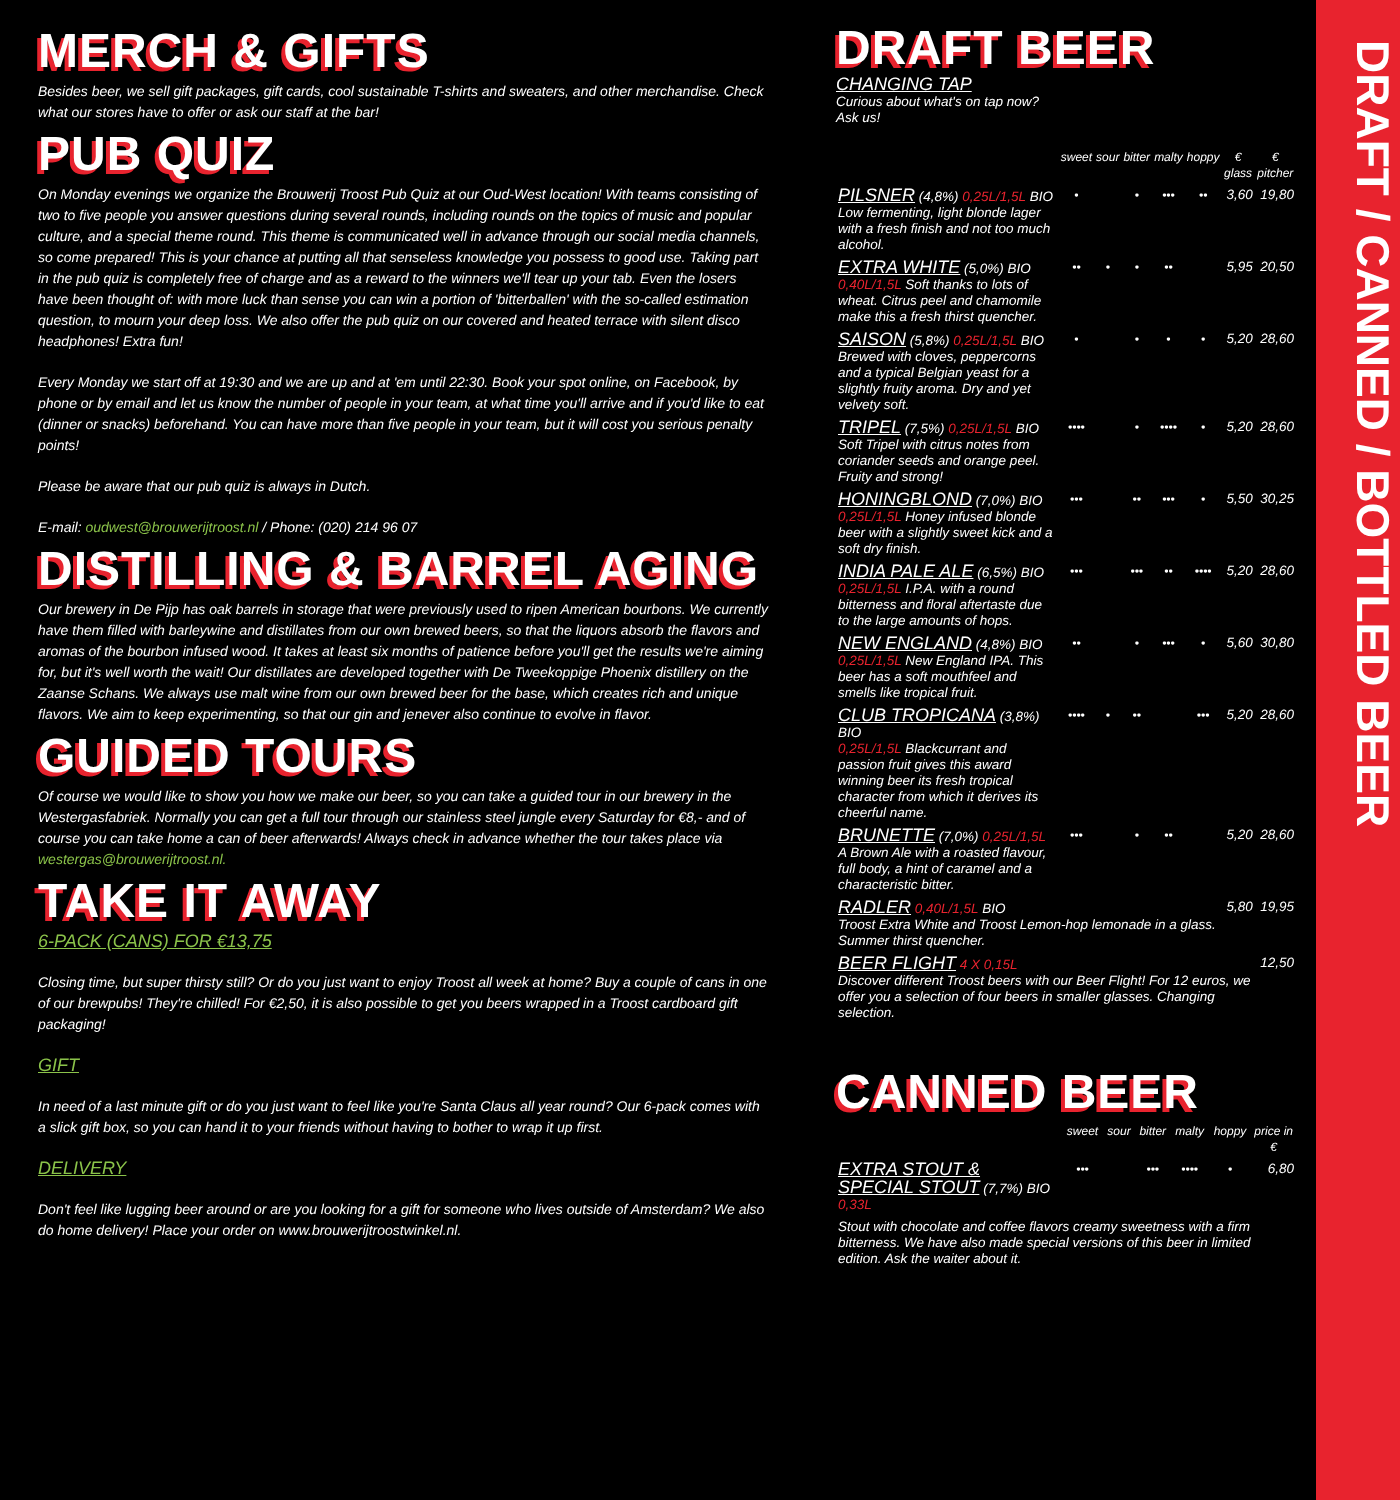MERCH & GIFTS
Besides beer, we sell gift packages, gift cards, cool sustainable T-shirts and sweaters, and other merchandise. Check what our stores have to offer or ask our staff at the bar!
PUB QUIZ
On Monday evenings we organize the Brouwerij Troost Pub Quiz at our Oud-West location! With teams consisting of two to five people you answer questions during several rounds, including rounds on the topics of music and popular culture, and a special theme round. This theme is communicated well in advance through our social media channels, so come prepared! This is your chance at putting all that senseless knowledge you possess to good use. Taking part in the pub quiz is completely free of charge and as a reward to the winners we'll tear up your tab. Even the losers have been thought of: with more luck than sense you can win a portion of 'bitterballen' with the so-called estimation question, to mourn your deep loss. We also offer the pub quiz on our covered and heated terrace with silent disco headphones! Extra fun!
Every Monday we start off at 19:30 and we are up and at 'em until 22:30. Book your spot online, on Facebook, by phone or by email and let us know the number of people in your team, at what time you'll arrive and if you'd like to eat (dinner or snacks) beforehand. You can have more than five people in your team, but it will cost you serious penalty points!
Please be aware that our pub quiz is always in Dutch.
E-mail: oudwest@brouwerijtroost.nl / Phone: (020) 214 96 07
DISTILLING & BARREL AGING
Our brewery in De Pijp has oak barrels in storage that were previously used to ripen American bourbons. We currently have them filled with barleywine and distillates from our own brewed beers, so that the liquors absorb the flavors and aromas of the bourbon infused wood. It takes at least six months of patience before you'll get the results we're aiming for, but it's well worth the wait! Our distillates are developed together with De Tweekoppige Phoenix distillery on the Zaanse Schans. We always use malt wine from our own brewed beer for the base, which creates rich and unique flavors. We aim to keep experimenting, so that our gin and jenever also continue to evolve in flavor.
GUIDED TOURS
Of course we would like to show you how we make our beer, so you can take a guided tour in our brewery in the Westergasfabriek. Normally you can get a full tour through our stainless steel jungle every Saturday for €8,- and of course you can take home a can of beer afterwards! Always check in advance whether the tour takes place via westergas@brouwerijtroost.nl.
TAKE IT AWAY
6-PACK (CANS) FOR €13,75
Closing time, but super thirsty still? Or do you just want to enjoy Troost all week at home? Buy a couple of cans in one of our brewpubs! They're chilled! For €2,50, it is also possible to get you beers wrapped in a Troost cardboard gift packaging!
GIFT
In need of a last minute gift or do you just want to feel like you're Santa Claus all year round? Our 6-pack comes with a slick gift box, so you can hand it to your friends without having to bother to wrap it up first.
DELIVERY
Don't feel like lugging beer around or are you looking for a gift for someone who lives outside of Amsterdam? We also do home delivery! Place your order on www.brouwerijtroostwinkel.nl.
DRAFT BEER
CHANGING TAP
Curious about what's on tap now?
Ask us!
| | sweet | sour | bitter | malty | hoppy | € glass | € pitcher |
| --- | --- | --- | --- | --- | --- | --- | --- |
| PILSNER (4,8%) 0,25L/1,5L BIO Low fermenting, light blonde lager with a fresh finish and not too much alcohol. | • | | • | ••• | •• | 3,60 | 19,80 |
| EXTRA WHITE (5,0%) BIO 0,40L/1,5L Soft thanks to lots of wheat. Citrus peel and chamomile make this a fresh thirst quencher. | •• | • | • | •• | | 5,95 | 20,50 |
| SAISON (5,8%) 0,25L/1,5L BIO Brewed with cloves, peppercorns and a typical Belgian yeast for a slightly fruity aroma. Dry and yet velvety soft. | • | | • | • | • | 5,20 | 28,60 |
| TRIPEL (7,5%) 0,25L/1,5L BIO Soft Tripel with citrus notes from coriander seeds and orange peel. Fruity and strong! | •••• | | • | •••• | • | 5,20 | 28,60 |
| HONINGBLOND (7,0%) BIO 0,25L/1,5L Honey infused blonde beer with a slightly sweet kick and a soft dry finish. | ••• | | •• | ••• | • | 5,50 | 30,25 |
| INDIA PALE ALE (6,5%) BIO 0,25L/1,5L I.P.A. with a round bitterness and floral aftertaste due to the large amounts of hops. | ••• | | ••• | •• | •••• | 5,20 | 28,60 |
| NEW ENGLAND (4,8%) BIO 0,25L/1,5L New England IPA. This beer has a soft mouthfeel and smells like tropical fruit. | •• | | • | ••• | • | 5,60 | 30,80 |
| CLUB TROPICANA (3,8%) BIO 0,25L/1,5L Blackcurrant and passion fruit gives this award winning beer its fresh tropical character from which it derives its cheerful name. | •••• | • | •• | | ••• | 5,20 | 28,60 |
| BRUNETTE (7,0%) 0,25L/1,5L A Brown Ale with a roasted flavour, full body, a hint of caramel and a characteristic bitter. | ••• | | • | •• | | 5,20 | 28,60 |
| RADLER 0,40L/1,5L BIO Troost Extra White and Troost Lemon-hop lemonade in a glass. Summer thirst quencher. | | | | | | 5,80 | 19,95 |
| BEER FLIGHT 4 X 0,15L Discover different Troost beers with our Beer Flight! For 12 euros, we offer you a selection of four beers in smaller glasses. Changing selection. | | | | | | | 12,50 |
CANNED BEER
| | sweet | sour | bitter | malty | hoppy | price in € |
| --- | --- | --- | --- | --- | --- | --- |
| EXTRA STOUT & SPECIAL STOUT (7,7%) BIO 0,33L | ••• | | ••• | •••• | • | 6,80 |
| Stout with chocolate and coffee flavors creamy sweetness with a firm bitterness. We have also made special versions of this beer in limited edition. Ask the waiter about it. | | | | | | |
DRAFT / CANNED / BOTTLED BEER